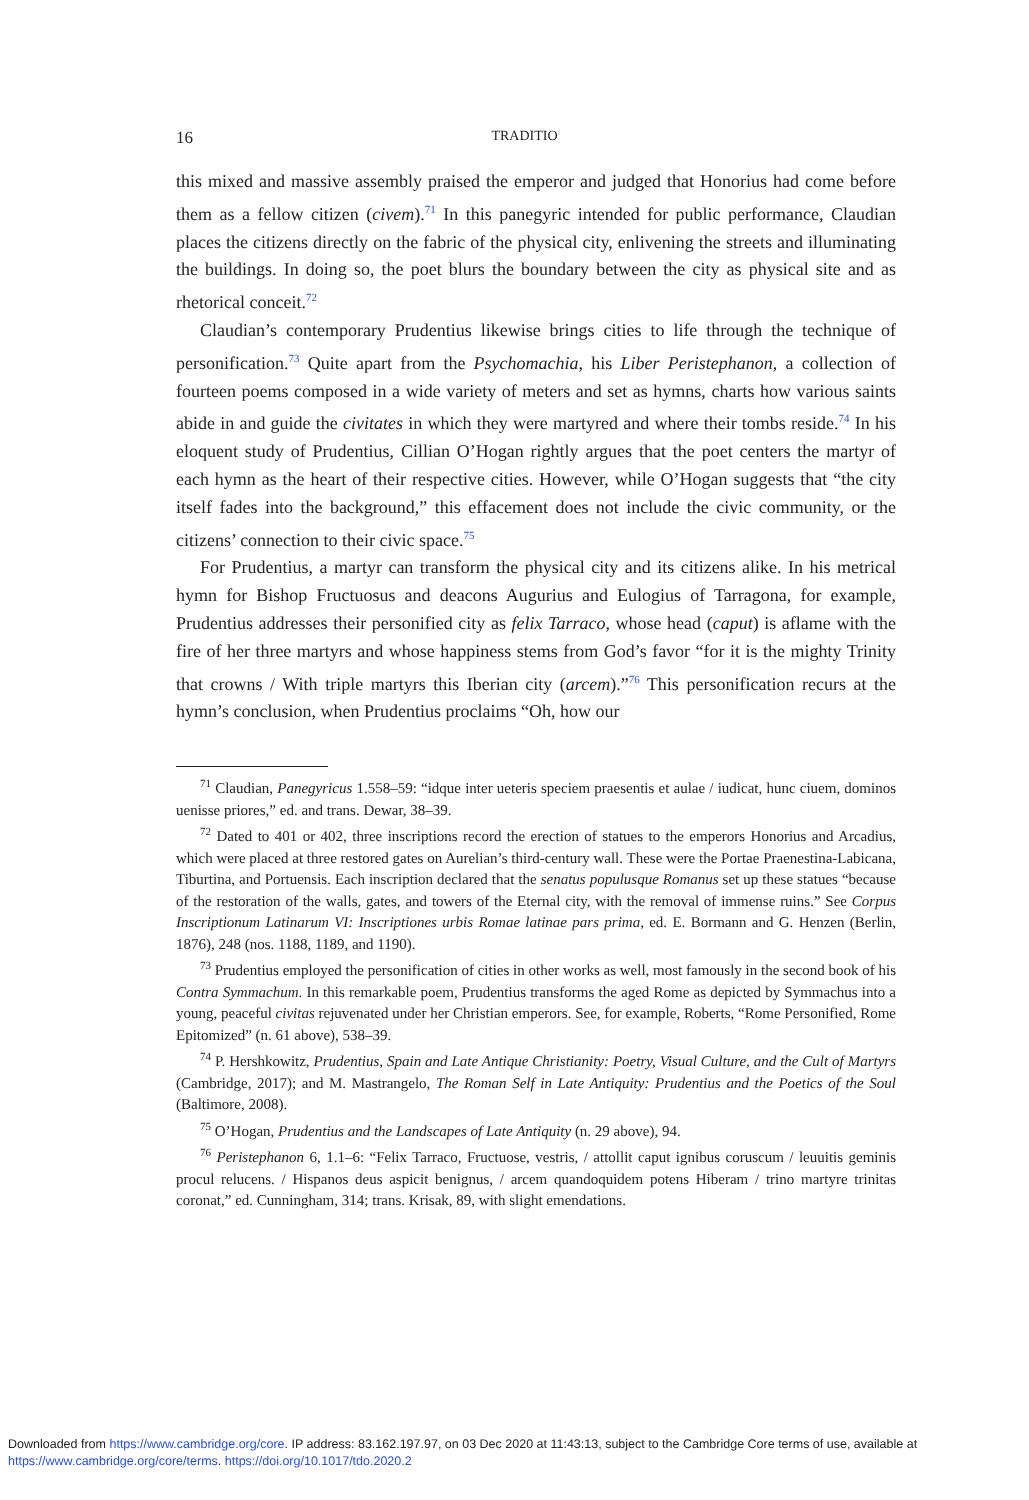16 TRADITIO
this mixed and massive assembly praised the emperor and judged that Honorius had come before them as a fellow citizen (civem).<sup>71</sup> In this panegyric intended for public performance, Claudian places the citizens directly on the fabric of the physical city, enlivening the streets and illuminating the buildings. In doing so, the poet blurs the boundary between the city as physical site and as rhetorical conceit.<sup>72</sup>
Claudian’s contemporary Prudentius likewise brings cities to life through the technique of personification.<sup>73</sup> Quite apart from the Psychomachia, his Liber Peristephanon, a collection of fourteen poems composed in a wide variety of meters and set as hymns, charts how various saints abide in and guide the civitates in which they were martyred and where their tombs reside.<sup>74</sup> In his eloquent study of Prudentius, Cillian O’Hogan rightly argues that the poet centers the martyr of each hymn as the heart of their respective cities. However, while O’Hogan suggests that “the city itself fades into the background,” this effacement does not include the civic community, or the citizens’ connection to their civic space.<sup>75</sup>
For Prudentius, a martyr can transform the physical city and its citizens alike. In his metrical hymn for Bishop Fructuosus and deacons Augurius and Eulogius of Tarragona, for example, Prudentius addresses their personified city as felix Tarraco, whose head (caput) is aflame with the fire of her three martyrs and whose happiness stems from God’s favor “for it is the mighty Trinity that crowns / With triple martyrs this Iberian city (arcem).”<sup>76</sup> This personification recurs at the hymn’s conclusion, when Prudentius proclaims “Oh, how our
<sup>71</sup> Claudian, Panegyricus 1.558–59: “idque inter ueteris speciem praesentis et aulae / iudicat, hunc ciuem, dominos uenisse priores,” ed. and trans. Dewar, 38–39.
<sup>72</sup> Dated to 401 or 402, three inscriptions record the erection of statues to the emperors Honorius and Arcadius, which were placed at three restored gates on Aurelian’s third-century wall. These were the Portae Praenestina-Labicana, Tiburtina, and Portuensis. Each inscription declared that the senatus populusque Romanus set up these statues “because of the restoration of the walls, gates, and towers of the Eternal city, with the removal of immense ruins.” See Corpus Inscriptionum Latinarum VI: Inscriptiones urbis Romae latinae pars prima, ed. E. Bormann and G. Henzen (Berlin, 1876), 248 (nos. 1188, 1189, and 1190).
<sup>73</sup> Prudentius employed the personification of cities in other works as well, most famously in the second book of his Contra Symmachum. In this remarkable poem, Prudentius transforms the aged Rome as depicted by Symmachus into a young, peaceful civitas rejuvenated under her Christian emperors. See, for example, Roberts, “Rome Personified, Rome Epitomized” (n. 61 above), 538–39.
<sup>74</sup> P. Hershkowitz, Prudentius, Spain and Late Antique Christianity: Poetry, Visual Culture, and the Cult of Martyrs (Cambridge, 2017); and M. Mastrangelo, The Roman Self in Late Antiquity: Prudentius and the Poetics of the Soul (Baltimore, 2008).
<sup>75</sup> O’Hogan, Prudentius and the Landscapes of Late Antiquity (n. 29 above), 94.
<sup>76</sup> Peristephanon 6, 1.1–6: “Felix Tarraco, Fructuose, vestris, / attollit caput ignibus coruscum / leuuitis geminis procul relucens. / Hispanos deus aspicit benignus, / arcem quandoquidem potens Hiberam / trino martyre trinitas coronat,” ed. Cunningham, 314; trans. Krisak, 89, with slight emendations.
Downloaded from https://www.cambridge.org/core. IP address: 83.162.197.97, on 03 Dec 2020 at 11:43:13, subject to the Cambridge Core terms of use, available at https://www.cambridge.org/core/terms. https://doi.org/10.1017/tdo.2020.2